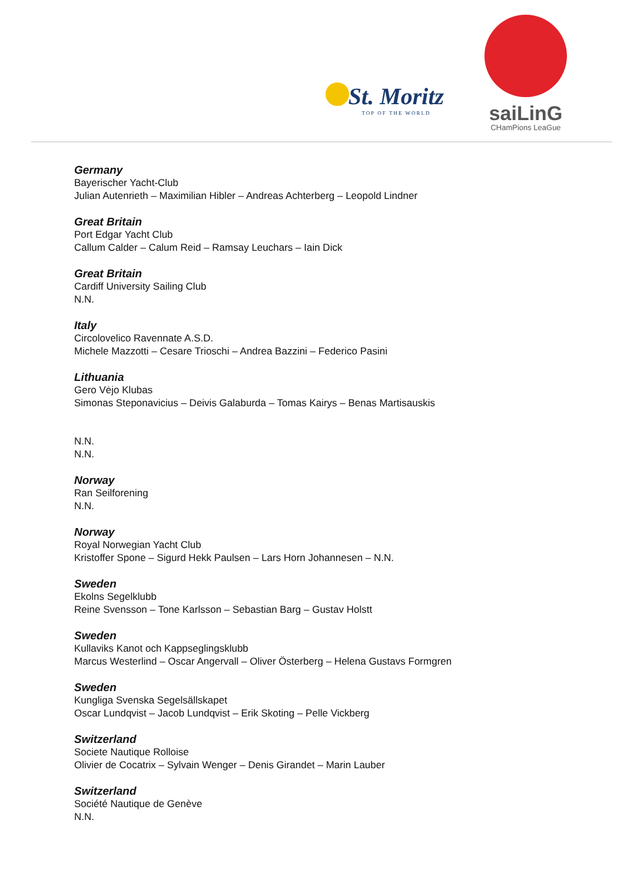St. Moritz
TOP OF THE WORLD
saiLinG
CHamPions LeaGue
Germany
Bayerischer Yacht-Club
Julian Autenrieth – Maximilian Hibler – Andreas Achterberg – Leopold Lindner
Great Britain
Port Edgar Yacht Club
Callum Calder – Calum Reid – Ramsay Leuchars – Iain Dick
Great Britain
Cardiff University Sailing Club
N.N.
Italy
Circolovelico Ravennate A.S.D.
Michele Mazzotti – Cesare Trioschi – Andrea Bazzini – Federico Pasini
Lithuania
Gero Vėjo Klubas
Simonas Steponavicius – Deivis Galaburda – Tomas Kairys – Benas Martisauskis
N.N.
N.N.
Norway
Ran Seilforening
N.N.
Norway
Royal Norwegian Yacht Club
Kristoffer Spone – Sigurd Hekk Paulsen – Lars Horn Johannesen – N.N.
Sweden
Ekolns Segelklubb
Reine Svensson – Tone Karlsson – Sebastian Barg – Gustav Holstt
Sweden
Kullaviks Kanot och Kappseglingsklubb
Marcus Westerlind – Oscar Angervall – Oliver Österberg – Helena Gustavs Formgren
Sweden
Kungliga Svenska Segelsällskapet
Oscar Lundqvist – Jacob Lundqvist – Erik Skoting – Pelle Vickberg
Switzerland
Societe Nautique Rolloise
Olivier de Cocatrix – Sylvain Wenger – Denis Girandet – Marin Lauber
Switzerland
Société Nautique de Genève
N.N.